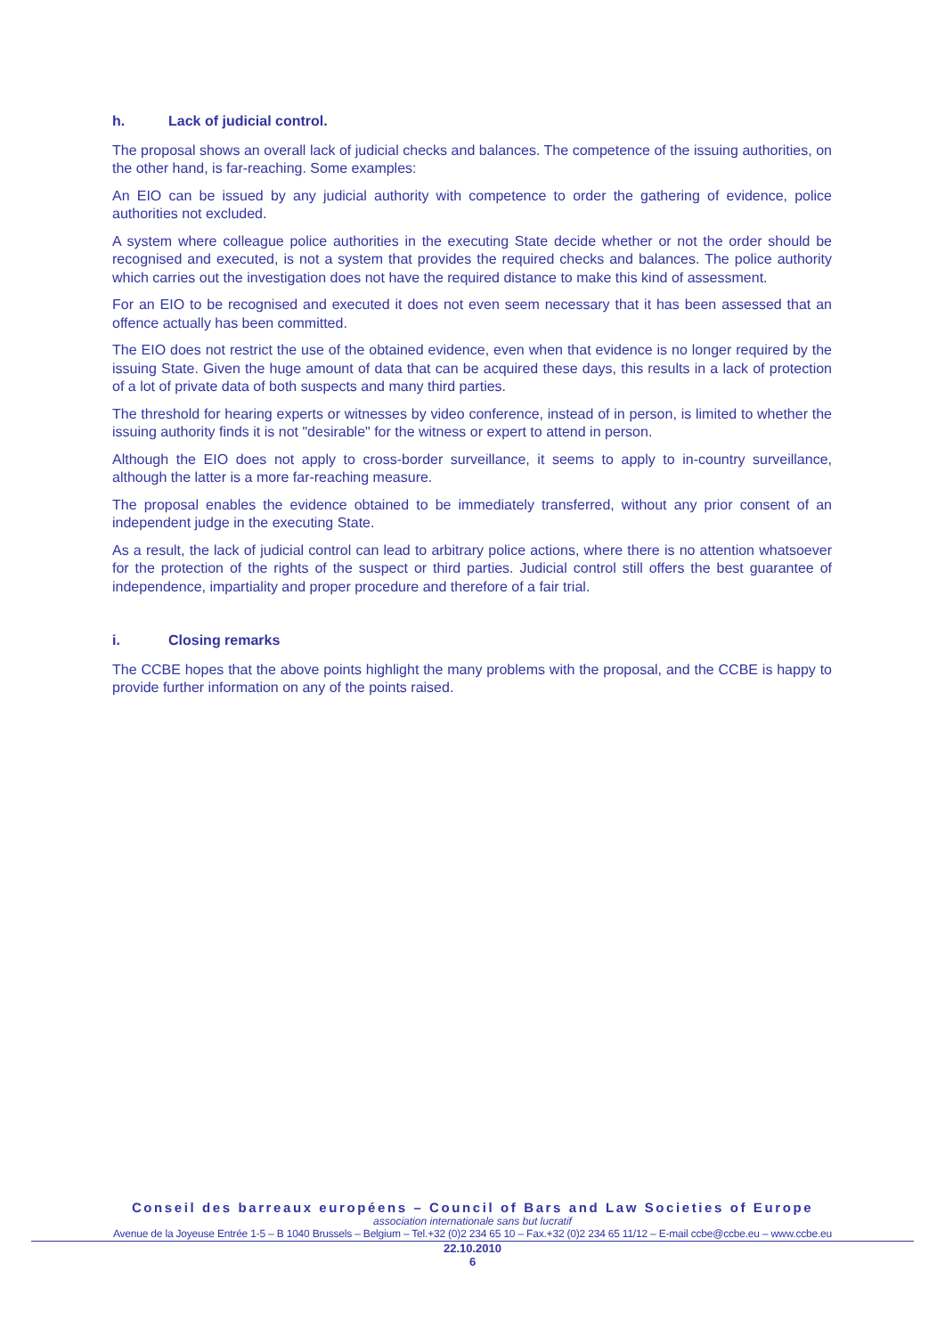h. Lack of judicial control.
The proposal shows an overall lack of judicial checks and balances. The competence of the issuing authorities, on the other hand, is far-reaching. Some examples:
An EIO can be issued by any judicial authority with competence to order the gathering of evidence, police authorities not excluded.
A system where colleague police authorities in the executing State decide whether or not the order should be recognised and executed, is not a system that provides the required checks and balances. The police authority which carries out the investigation does not have the required distance to make this kind of assessment.
For an EIO to be recognised and executed it does not even seem necessary that it has been assessed that an offence actually has been committed.
The EIO does not restrict the use of the obtained evidence, even when that evidence is no longer required by the issuing State. Given the huge amount of data that can be acquired these days, this results in a lack of protection of a lot of private data of both suspects and many third parties.
The threshold for hearing experts or witnesses by video conference, instead of in person, is limited to whether the issuing authority finds it is not "desirable" for the witness or expert to attend in person.
Although the EIO does not apply to cross-border surveillance, it seems to apply to in-country surveillance, although the latter is a more far-reaching measure.
The proposal enables the evidence obtained to be immediately transferred, without any prior consent of an independent judge in the executing State.
As a result, the lack of judicial control can lead to arbitrary police actions, where there is no attention whatsoever for the protection of the rights of the suspect or third parties. Judicial control still offers the best guarantee of independence, impartiality and proper procedure and therefore of a fair trial.
i. Closing remarks
The CCBE hopes that the above points highlight the many problems with the proposal, and the CCBE is happy to provide further information on any of the points raised.
Conseil des barreaux européens – Council of Bars and Law Societies of Europe
association internationale sans but lucratif
Avenue de la Joyeuse Entrée 1-5 – B 1040 Brussels – Belgium – Tel.+32 (0)2 234 65 10 – Fax.+32 (0)2 234 65 11/12 – E-mail ccbe@ccbe.eu – www.ccbe.eu
22.10.2010
6